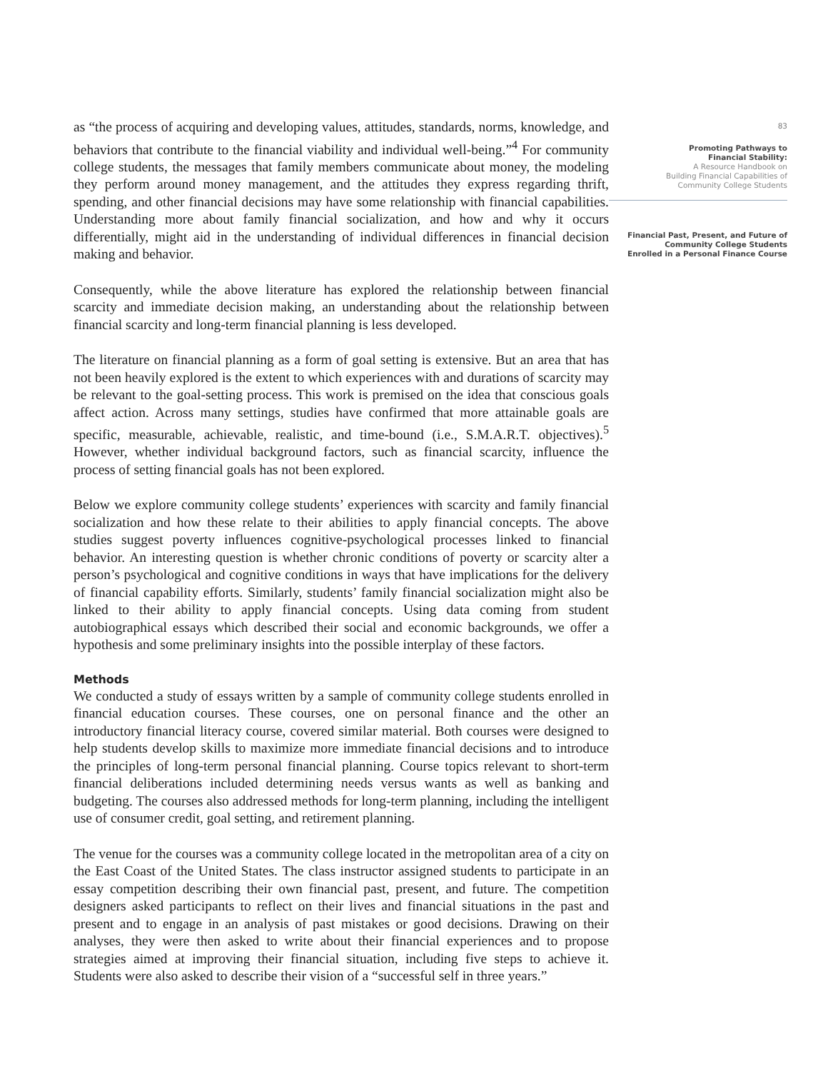as “the process of acquiring and developing values, attitudes, standards, norms, knowledge, and behaviors that contribute to the financial viability and individual well-being.”<sup>4</sup> For community college students, the messages that family members communicate about money, the modeling they perform around money management, and the attitudes they express regarding thrift, spending, and other financial decisions may have some relationship with financial capabilities. Understanding more about family financial socialization, and how and why it occurs differentially, might aid in the understanding of individual differences in financial decision making and behavior.
Consequently, while the above literature has explored the relationship between financial scarcity and immediate decision making, an understanding about the relationship between financial scarcity and long-term financial planning is less developed.
The literature on financial planning as a form of goal setting is extensive. But an area that has not been heavily explored is the extent to which experiences with and durations of scarcity may be relevant to the goal-setting process. This work is premised on the idea that conscious goals affect action. Across many settings, studies have confirmed that more attainable goals are specific, measurable, achievable, realistic, and time-bound (i.e., S.M.A.R.T. objectives).<sup>5</sup> However, whether individual background factors, such as financial scarcity, influence the process of setting financial goals has not been explored.
Below we explore community college students’ experiences with scarcity and family financial socialization and how these relate to their abilities to apply financial concepts. The above studies suggest poverty influences cognitive-psychological processes linked to financial behavior. An interesting question is whether chronic conditions of poverty or scarcity alter a person’s psychological and cognitive conditions in ways that have implications for the delivery of financial capability efforts. Similarly, students’ family financial socialization might also be linked to their ability to apply financial concepts. Using data coming from student autobiographical essays which described their social and economic backgrounds, we offer a hypothesis and some preliminary insights into the possible interplay of these factors.
Methods
We conducted a study of essays written by a sample of community college students enrolled in financial education courses. These courses, one on personal finance and the other an introductory financial literacy course, covered similar material. Both courses were designed to help students develop skills to maximize more immediate financial decisions and to introduce the principles of long-term personal financial planning. Course topics relevant to short-term financial deliberations included determining needs versus wants as well as banking and budgeting. The courses also addressed methods for long-term planning, including the intelligent use of consumer credit, goal setting, and retirement planning.
The venue for the courses was a community college located in the metropolitan area of a city on the East Coast of the United States. The class instructor assigned students to participate in an essay competition describing their own financial past, present, and future. The competition designers asked participants to reflect on their lives and financial situations in the past and present and to engage in an analysis of past mistakes or good decisions. Drawing on their analyses, they were then asked to write about their financial experiences and to propose strategies aimed at improving their financial situation, including five steps to achieve it. Students were also asked to describe their vision of a “successful self in three years.”
83
Promoting Pathways to
Financial Stability:
A Resource Handbook on
Building Financial Capabilities of
Community College Students
Financial Past, Present, and Future of
Community College Students
Enrolled in a Personal Finance Course